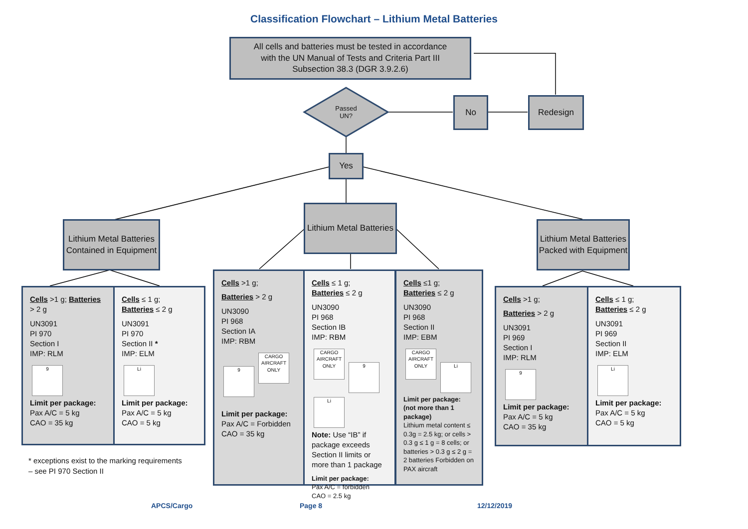Classification Flowchart – Lithium Metal Batteries
All cells and batteries must be tested in accordance
with the UN Manual of Tests and Criteria Part III
Subsection 38.3 (DGR 3.9.2.6)
Passed UN?
No Redesign
Yes
Lithium Metal Batteries Contained in Equipment
Lithium Metal Batteries
Lithium Metal Batteries Packed with Equipment
Cells >1 g; Batteries > 2 g
UN3091
PI 970
Section I
IMP: RLM
9
Limit per package:
Pax A/C = 5 kg
CAO = 35 kg
Cells ≤ 1 g;
Batteries ≤ 2 g
UN3091
PI 970
Section II *
IMP: ELM
Li
Limit per package:
Pax A/C = 5 kg
CAO = 5 kg
* exceptions exist to the marking requirements
– see PI 970 Section II
Cells >1 g;
Batteries > 2 g
UN3090
PI 968
Section IA
IMP: RBM
9
CARGO AIRCRAFT ONLY
Limit per package:
Pax A/C = Forbidden
CAO = 35 kg
Cells ≤ 1 g;
Batteries ≤ 2 g
UN3090
PI 968
Section IB
IMP: RBM
CARGO AIRCRAFT ONLY
9 Li
Note: Use “IB” if package exceeds Section II limits or more than 1 package
Limit per package:
Pax A/C = forbidden
CAO = 2.5 kg
Cells ≤1 g;
Batteries ≤ 2 g
UN3090
PI 968
Section II
IMP: EBM
CARGO AIRCRAFT ONLY
Li
Limit per package: (not more than 1 package)
Lithium metal content ≤ 0.3g = 2.5 kg; or cells > 0.3 g ≤ 1 g = 8 cells; or batteries > 0.3 g ≤ 2 g = 2 batteries Forbidden on PAX aircraft
Cells >1 g;
Batteries > 2 g
UN3091
PI 969
Section I
IMP: RLM
9
Limit per package:
Pax A/C = 5 kg
CAO = 35 kg
Cells ≤ 1 g;
Batteries ≤ 2 g
UN3091
PI 969
Section II
IMP: ELM
Li
Limit per package:
Pax A/C = 5 kg
CAO = 5 kg
APCS/Cargo Page 8 12/12/2019